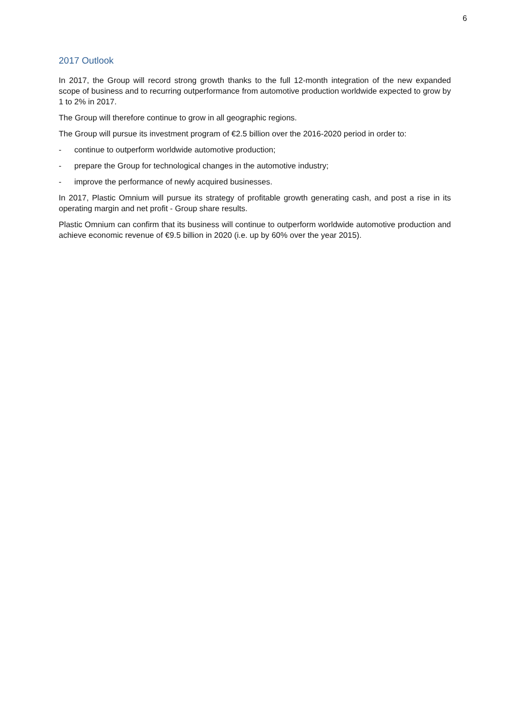6
2017 Outlook
In 2017, the Group will record strong growth thanks to the full 12-month integration of the new expanded scope of business and to recurring outperformance from automotive production worldwide expected to grow by 1 to 2% in 2017.
The Group will therefore continue to grow in all geographic regions.
The Group will pursue its investment program of €2.5 billion over the 2016-2020 period in order to:
- continue to outperform worldwide automotive production;
- prepare the Group for technological changes in the automotive industry;
- improve the performance of newly acquired businesses.
In 2017, Plastic Omnium will pursue its strategy of profitable growth generating cash, and post a rise in its operating margin and net profit - Group share results.
Plastic Omnium can confirm that its business will continue to outperform worldwide automotive production and achieve economic revenue of €9.5 billion in 2020 (i.e. up by 60% over the year 2015).